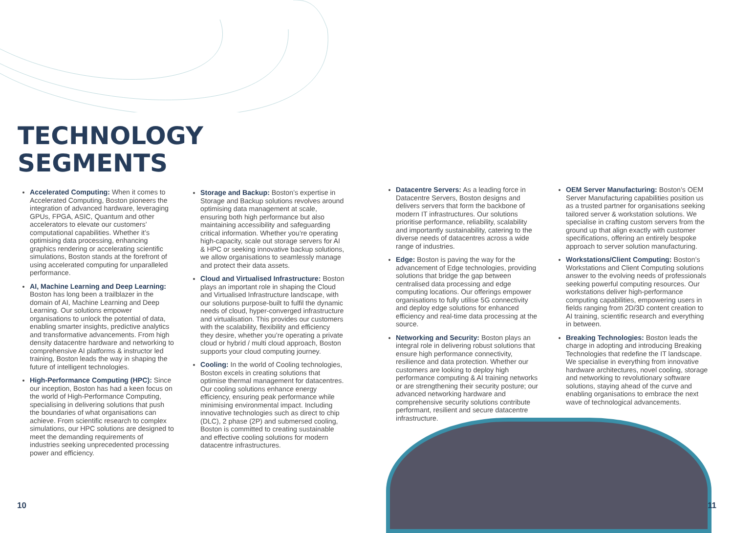TECHNOLOGY
SEGMENTS
Accelerated Computing: When it comes to Accelerated Computing, Boston pioneers the integration of advanced hardware, leveraging GPUs, FPGA, ASIC, Quantum and other accelerators to elevate our customers’ computational capabilities. Whether it’s optimising data processing, enhancing graphics rendering or accelerating scientific simulations, Boston stands at the forefront of using accelerated computing for unparalleled performance.
AI, Machine Learning and Deep Learning: Boston has long been a trailblazer in the domain of AI, Machine Learning and Deep Learning. Our solutions empower organisations to unlock the potential of data, enabling smarter insights, predictive analytics and transformative advancements. From high density datacentre hardware and networking to comprehensive AI platforms & instructor led training, Boston leads the way in shaping the future of intelligent technologies.
High-Performance Computing (HPC): Since our inception, Boston has had a keen focus on the world of High-Performance Computing, specialising in delivering solutions that push the boundaries of what organisations can achieve. From scientific research to complex simulations, our HPC solutions are designed to meet the demanding requirements of industries seeking unprecedented processing power and efficiency.
Storage and Backup: Boston’s expertise in Storage and Backup solutions revolves around optimising data management at scale, ensuring both high performance but also maintaining accessibility and safeguarding critical information. Whether you’re operating high-capacity, scale out storage servers for AI & HPC or seeking innovative backup solutions, we allow organisations to seamlessly manage and protect their data assets.
Cloud and Virtualised Infrastructure: Boston plays an important role in shaping the Cloud and Virtualised Infrastructure landscape, with our solutions purpose-built to fulfil the dynamic needs of cloud, hyper-converged infrastructure and virtualisation. This provides our customers with the scalability, flexibility and efficiency they desire, whether you’re operating a private cloud or hybrid / multi cloud approach, Boston supports your cloud computing journey.
Cooling: In the world of Cooling technologies, Boston excels in creating solutions that optimise thermal management for datacentres. Our cooling solutions enhance energy efficiency, ensuring peak performance while minimising environmental impact. Including innovative technologies such as direct to chip (DLC), 2 phase (2P) and submersed cooling, Boston is committed to creating sustainable and effective cooling solutions for modern datacentre infrastructures.
Datacentre Servers: As a leading force in Datacentre Servers, Boston designs and delivers servers that form the backbone of modern IT infrastructures. Our solutions prioritise performance, reliability, scalability and importantly sustainability, catering to the diverse needs of datacentres across a wide range of industries.
Edge: Boston is paving the way for the advancement of Edge technologies, providing solutions that bridge the gap between centralised data processing and edge computing locations. Our offerings empower organisations to fully utilise 5G connectivity and deploy edge solutions for enhanced efficiency and real-time data processing at the source.
Networking and Security: Boston plays an integral role in delivering robust solutions that ensure high performance connectivity, resilience and data protection. Whether our customers are looking to deploy high performance computing & AI training networks or are strengthening their security posture; our advanced networking hardware and comprehensive security solutions contribute performant, resilient and secure datacentre infrastructure.
OEM Server Manufacturing: Boston’s OEM Server Manufacturing capabilities position us as a trusted partner for organisations seeking tailored server & workstation solutions. We specialise in crafting custom servers from the ground up that align exactly with customer specifications, offering an entirely bespoke approach to server solution manufacturing.
Workstations/Client Computing: Boston’s Workstations and Client Computing solutions answer to the evolving needs of professionals seeking powerful computing resources. Our workstations deliver high-performance computing capabilities, empowering users in fields ranging from 2D/3D content creation to AI training, scientific research and everything in between.
Breaking Technologies: Boston leads the charge in adopting and introducing Breaking Technologies that redefine the IT landscape. We specialise in everything from innovative hardware architectures, novel cooling, storage and networking to revolutionary software solutions, staying ahead of the curve and enabling organisations to embrace the next wave of technological advancements.
10 11